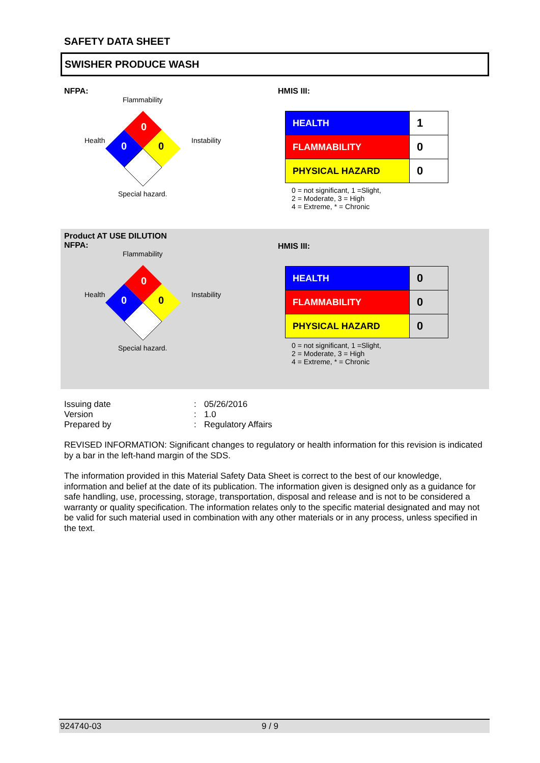SAFETY DATA SHEET
SWISHER PRODUCE WASH
NFPA:
Flammability
0
Health 0 0 Instability
Special hazard.
HMIS III:
| HEALTH | 1 |
| FLAMMABILITY | 0 |
| PHYSICAL HAZARD | 0 |
0 = not significant, 1 =Slight,
2 = Moderate, 3 = High
4 = Extreme, * = Chronic
Product AT USE DILUTION
NFPA:
Flammability
0
Health 0 0 Instability
Special hazard.
HMIS III:
| HEALTH | 0 |
| FLAMMABILITY | 0 |
| PHYSICAL HAZARD | 0 |
0 = not significant, 1 =Slight,
2 = Moderate, 3 = High
4 = Extreme, * = Chronic
Issuing date: 05/26/2016 Version: 1.0 Prepared by: Regulatory Affairs
REVISED INFORMATION: Significant changes to regulatory or health information for this revision is indicated by a bar in the left-hand margin of the SDS.
The information provided in this Material Safety Data Sheet is correct to the best of our knowledge, information and belief at the date of its publication. The information given is designed only as a guidance for safe handling, use, processing, storage, transportation, disposal and release and is not to be considered a warranty or quality specification. The information relates only to the specific material designated and may not be valid for such material used in combination with any other materials or in any process, unless specified in the text.
924740-03 9 / 9